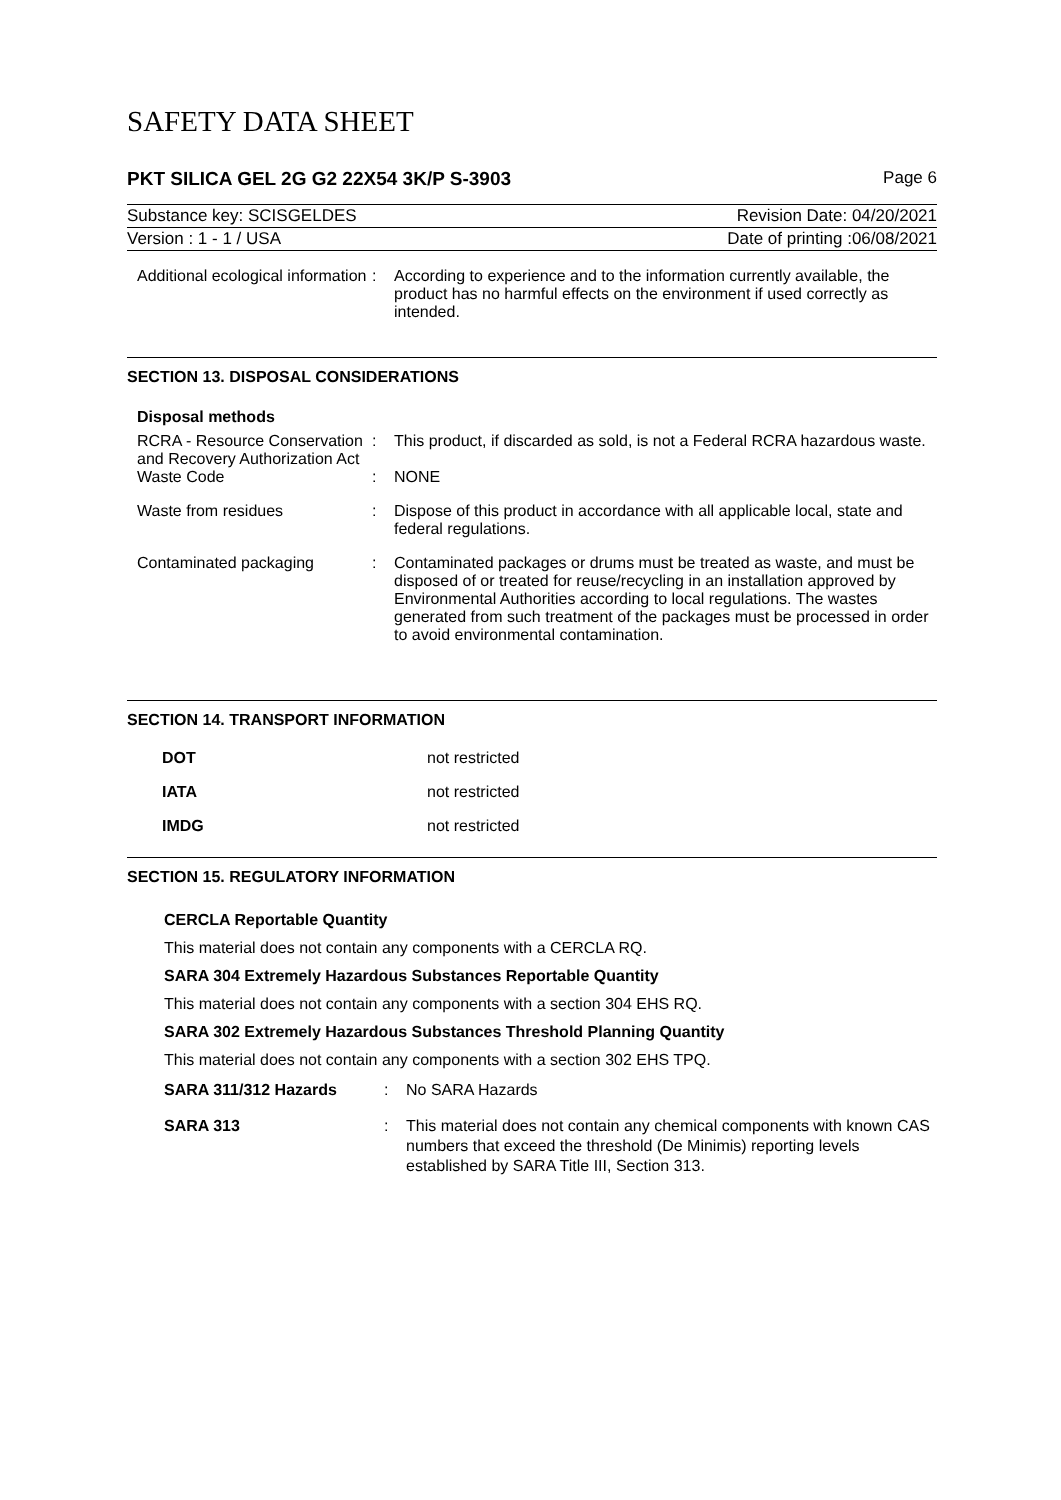SAFETY DATA SHEET
PKT SILICA GEL 2G G2 22X54 3K/P S-3903 Page 6
Substance key: SCISGELDES Revision Date: 04/20/2021
Version : 1 - 1 / USA Date of printing :06/08/2021
| Additional ecological information | : | According to experience and to the information currently available, the product has no harmful effects on the environment if used correctly as intended. |
SECTION 13. DISPOSAL CONSIDERATIONS
Disposal methods
| RCRA - Resource Conservation and Recovery Authorization Act | : | This product, if discarded as sold, is not a Federal RCRA hazardous waste. |
| Waste Code | : | NONE |
| Waste from residues | : | Dispose of this product in accordance with all applicable local, state and federal regulations. |
| Contaminated packaging | : | Contaminated packages or drums must be treated as waste, and must be disposed of or treated for reuse/recycling in an installation approved by Environmental Authorities according to local regulations. The wastes generated from such treatment of the packages must be processed in order to avoid environmental contamination. |
SECTION 14. TRANSPORT INFORMATION
| DOT | not restricted |
| IATA | not restricted |
| IMDG | not restricted |
SECTION 15. REGULATORY INFORMATION
CERCLA Reportable Quantity
This material does not contain any components with a CERCLA RQ.
SARA 304 Extremely Hazardous Substances Reportable Quantity
This material does not contain any components with a section 304 EHS RQ.
SARA 302 Extremely Hazardous Substances Threshold Planning Quantity
This material does not contain any components with a section 302 EHS TPQ.
| SARA 311/312 Hazards | : | No SARA Hazards |
| SARA 313 | : | This material does not contain any chemical components with known CAS numbers that exceed the threshold (De Minimis) reporting levels established by SARA Title III, Section 313. |